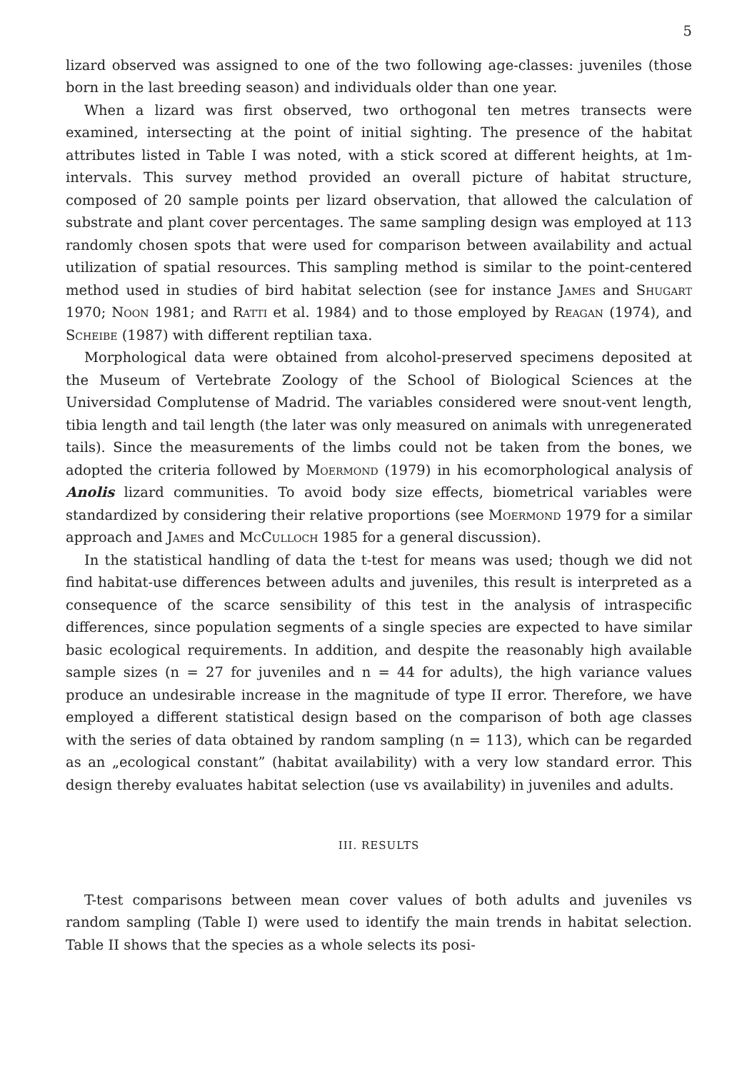5
lizard observed was assigned to one of the two following age-classes: juveniles (those born in the last breeding season) and individuals older than one year.
When a lizard was first observed, two orthogonal ten metres transects were examined, intersecting at the point of initial sighting. The presence of the habitat attributes listed in Table I was noted, with a stick scored at different heights, at 1m-intervals. This survey method provided an overall picture of habitat structure, composed of 20 sample points per lizard observation, that allowed the calculation of substrate and plant cover percentages. The same sampling design was employed at 113 randomly chosen spots that were used for comparison between availability and actual utilization of spatial resources. This sampling method is similar to the point-centered method used in studies of bird habitat selection (see for instance James and Shugart 1970; Noon 1981; and Ratti et al. 1984) and to those employed by Reagan (1974), and Scheibe (1987) with different reptilian taxa.
Morphological data were obtained from alcohol-preserved specimens deposited at the Museum of Vertebrate Zoology of the School of Biological Sciences at the Universidad Complutense of Madrid. The variables considered were snout-vent length, tibia length and tail length (the later was only measured on animals with unregenerated tails). Since the measurements of the limbs could not be taken from the bones, we adopted the criteria followed by Moermond (1979) in his ecomorphological analysis of Anolis lizard communities. To avoid body size effects, biometrical variables were standardized by considering their relative proportions (see Moermond 1979 for a similar approach and James and McCulloch 1985 for a general discussion).
In the statistical handling of data the t-test for means was used; though we did not find habitat-use differences between adults and juveniles, this result is interpreted as a consequence of the scarce sensibility of this test in the analysis of intraspecific differences, since population segments of a single species are expected to have similar basic ecological requirements. In addition, and despite the reasonably high available sample sizes (n = 27 for juveniles and n = 44 for adults), the high variance values produce an undesirable increase in the magnitude of type II error. Therefore, we have employed a different statistical design based on the comparison of both age classes with the series of data obtained by random sampling (n = 113), which can be regarded as an „ecological constant” (habitat availability) with a very low standard error. This design thereby evaluates habitat selection (use vs availability) in juveniles and adults.
III. RESULTS
T-test comparisons between mean cover values of both adults and juveniles vs random sampling (Table I) were used to identify the main trends in habitat selection. Table II shows that the species as a whole selects its posi-